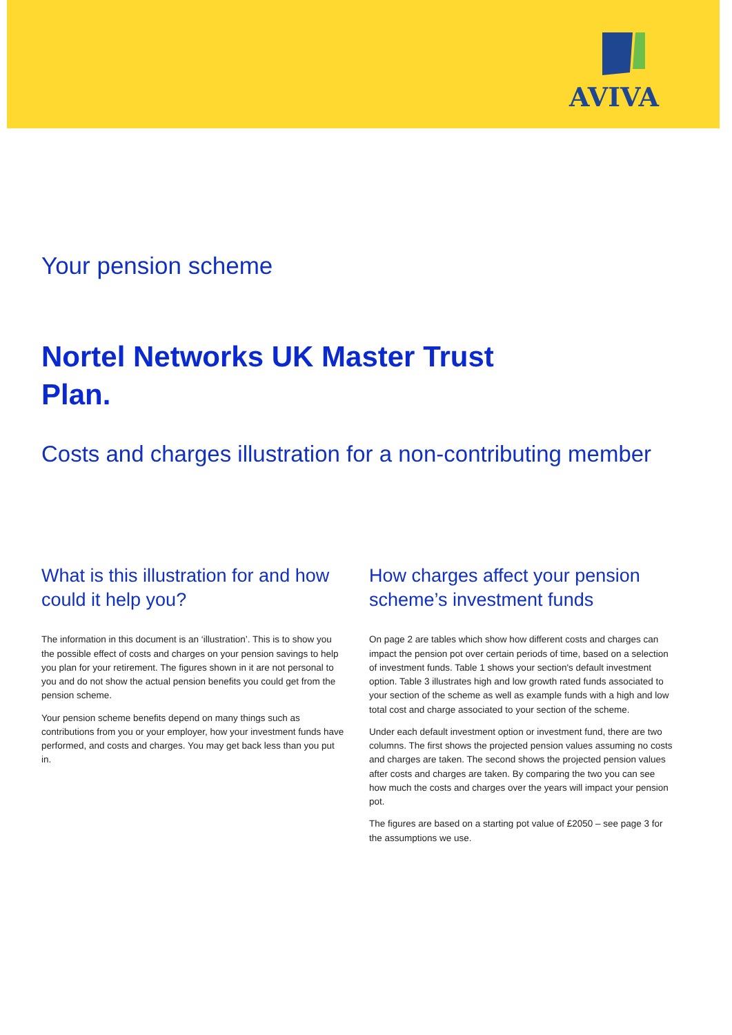AVIVA
Your pension scheme
Nortel Networks UK Master Trust Plan.
Costs and charges illustration for a non-contributing member
What is this illustration for and how could it help you?
The information in this document is an ‘illustration’. This is to show you the possible effect of costs and charges on your pension savings to help you plan for your retirement. The figures shown in it are not personal to you and do not show the actual pension benefits you could get from the pension scheme.
Your pension scheme benefits depend on many things such as contributions from you or your employer, how your investment funds have performed, and costs and charges. You may get back less than you put in.
How charges affect your pension scheme’s investment funds
On page 2 are tables which show how different costs and charges can impact the pension pot over certain periods of time, based on a selection of investment funds. Table 1 shows your section's default investment option. Table 3 illustrates high and low growth rated funds associated to your section of the scheme as well as example funds with a high and low total cost and charge associated to your section of the scheme.
Under each default investment option or investment fund, there are two columns. The first shows the projected pension values assuming no costs and charges are taken. The second shows the projected pension values after costs and charges are taken. By comparing the two you can see how much the costs and charges over the years will impact your pension pot.
The figures are based on a starting pot value of £2050 – see page 3 for the assumptions we use.